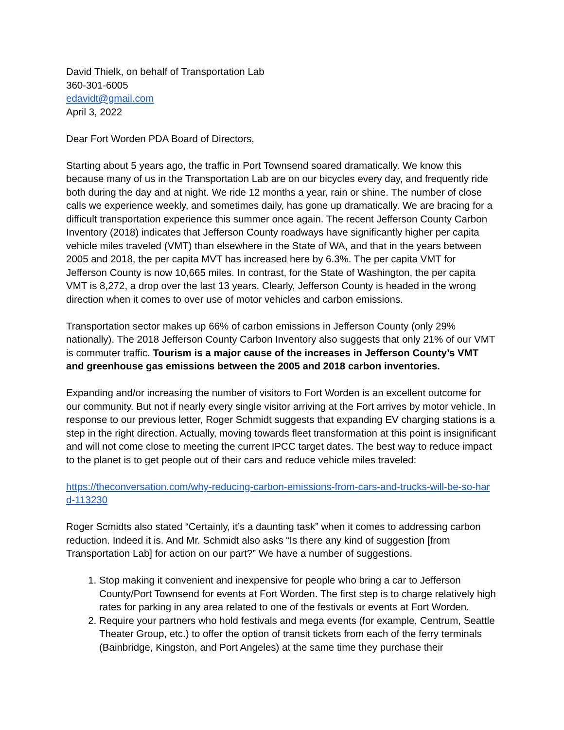David Thielk, on behalf of Transportation Lab
360-301-6005
edavidt@gmail.com
April 3, 2022
Dear Fort Worden PDA Board of Directors,
Starting about 5 years ago, the traffic in Port Townsend soared dramatically. We know this because many of us in the Transportation Lab are on our bicycles every day, and frequently ride both during the day and at night. We ride 12 months a year, rain or shine. The number of close calls we experience weekly, and sometimes daily, has gone up dramatically. We are bracing for a difficult transportation experience this summer once again. The recent Jefferson County Carbon Inventory (2018) indicates that Jefferson County roadways have significantly higher per capita vehicle miles traveled (VMT) than elsewhere in the State of WA, and that in the years between 2005 and 2018, the per capita MVT has increased here by 6.3%. The per capita VMT for Jefferson County is now 10,665 miles. In contrast, for the State of Washington, the per capita VMT is 8,272, a drop over the last 13 years. Clearly, Jefferson County is headed in the wrong direction when it comes to over use of motor vehicles and carbon emissions.
Transportation sector makes up 66% of carbon emissions in Jefferson County (only 29% nationally). The 2018 Jefferson County Carbon Inventory also suggests that only 21% of our VMT is commuter traffic. Tourism is a major cause of the increases in Jefferson County’s VMT and greenhouse gas emissions between the 2005 and 2018 carbon inventories.
Expanding and/or increasing the number of visitors to Fort Worden is an excellent outcome for our community. But not if nearly every single visitor arriving at the Fort arrives by motor vehicle. In response to our previous letter, Roger Schmidt suggests that expanding EV charging stations is a step in the right direction. Actually, moving towards fleet transformation at this point is insignificant and will not come close to meeting the current IPCC target dates. The best way to reduce impact to the planet is to get people out of their cars and reduce vehicle miles traveled:
https://theconversation.com/why-reducing-carbon-emissions-from-cars-and-trucks-will-be-so-har
d-113230
Roger Scmidts also stated “Certainly, it’s a daunting task” when it comes to addressing carbon reduction. Indeed it is. And Mr. Schmidt also asks “Is there any kind of suggestion [from Transportation Lab] for action on our part?” We have a number of suggestions.
1. Stop making it convenient and inexpensive for people who bring a car to Jefferson County/Port Townsend for events at Fort Worden. The first step is to charge relatively high rates for parking in any area related to one of the festivals or events at Fort Worden.
2. Require your partners who hold festivals and mega events (for example, Centrum, Seattle Theater Group, etc.) to offer the option of transit tickets from each of the ferry terminals (Bainbridge, Kingston, and Port Angeles) at the same time they purchase their